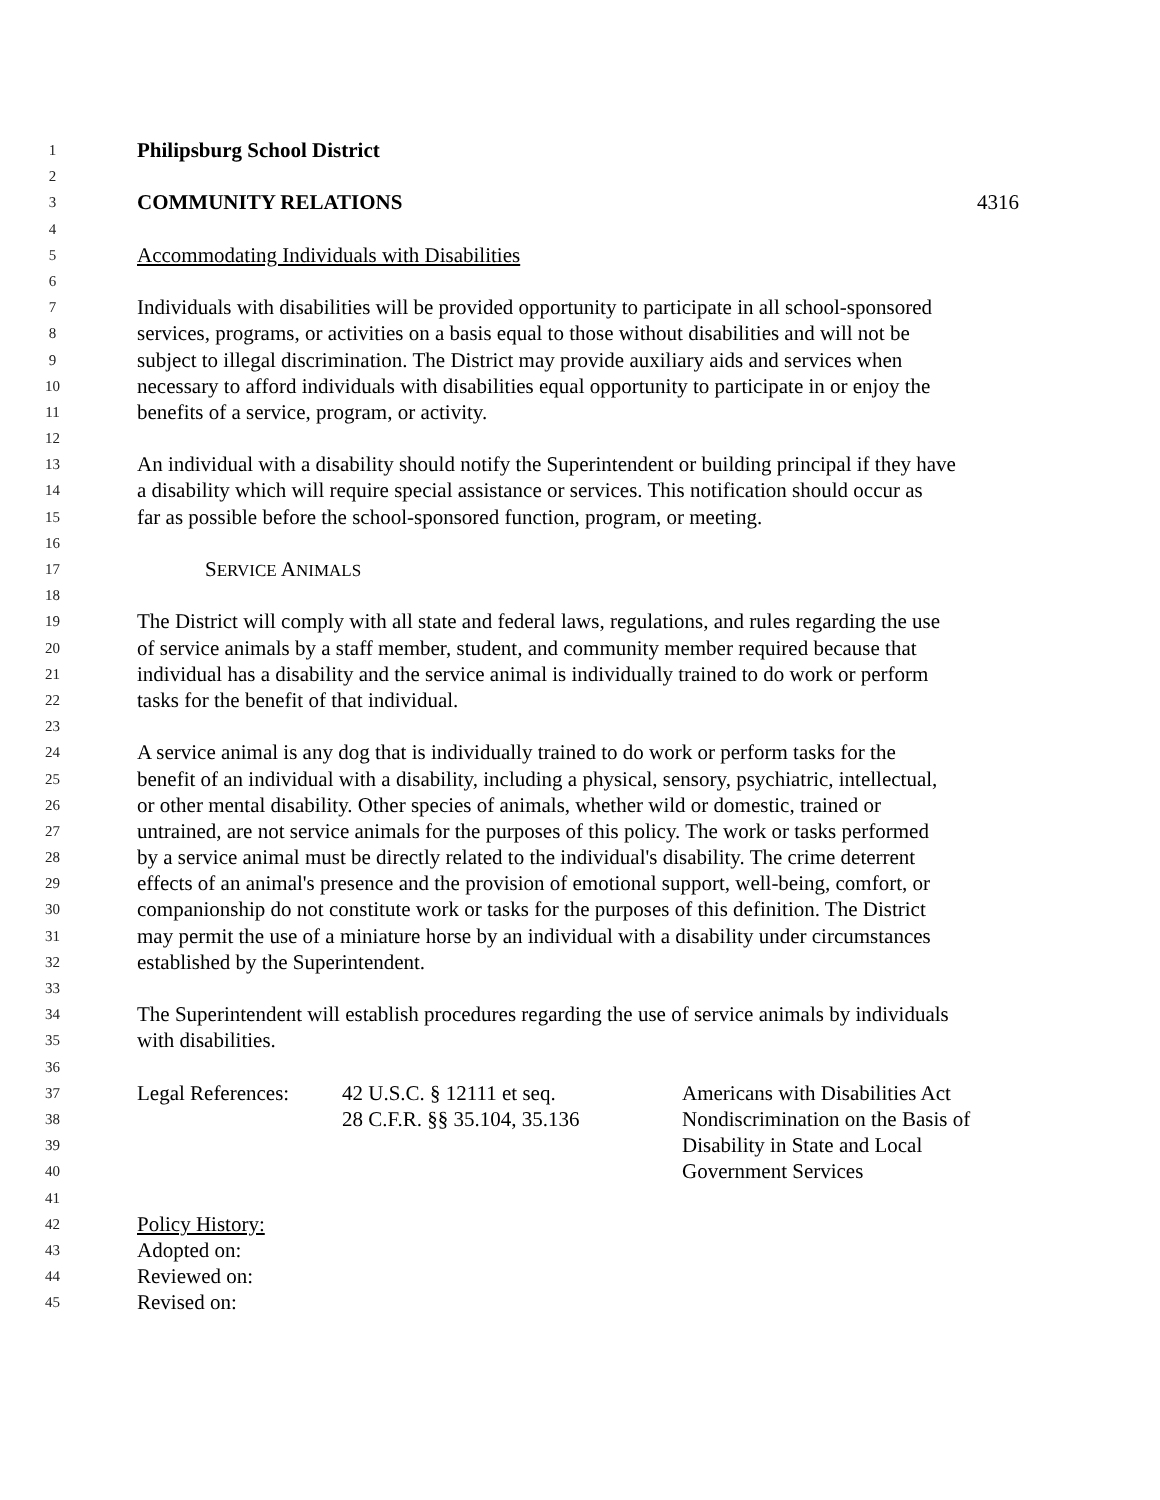1 Philipsburg School District
2
3 COMMUNITY RELATIONS 4316
4
5 Accommodating Individuals with Disabilities
6
7 Individuals with disabilities will be provided opportunity to participate in all school-sponsored
8 services, programs, or activities on a basis equal to those without disabilities and will not be
9 subject to illegal discrimination. The District may provide auxiliary aids and services when
10 necessary to afford individuals with disabilities equal opportunity to participate in or enjoy the
11 benefits of a service, program, or activity.
12
13 An individual with a disability should notify the Superintendent or building principal if they have
14 a disability which will require special assistance or services. This notification should occur as
15 far as possible before the school-sponsored function, program, or meeting.
16
17 SERVICE ANIMALS
18
19 The District will comply with all state and federal laws, regulations, and rules regarding the use
20 of service animals by a staff member, student, and community member required because that
21 individual has a disability and the service animal is individually trained to do work or perform
22 tasks for the benefit of that individual.
23
24 A service animal is any dog that is individually trained to do work or perform tasks for the
25 benefit of an individual with a disability, including a physical, sensory, psychiatric, intellectual,
26 or other mental disability. Other species of animals, whether wild or domestic, trained or
27 untrained, are not service animals for the purposes of this policy. The work or tasks performed
28 by a service animal must be directly related to the individual's disability. The crime deterrent
29 effects of an animal's presence and the provision of emotional support, well-being, comfort, or
30 companionship do not constitute work or tasks for the purposes of this definition. The District
31 may permit the use of a miniature horse by an individual with a disability under circumstances
32 established by the Superintendent.
33
34 The Superintendent will establish procedures regarding the use of service animals by individuals
35 with disabilities.
36
37 Legal References: 42 U.S.C. § 12111 et seq. Americans with Disabilities Act
38 28 C.F.R. §§ 35.104, 35.136 Nondiscrimination on the Basis of
39 Disability in State and Local
40 Government Services
41
42 Policy History:
43 Adopted on:
44 Reviewed on:
45 Revised on: